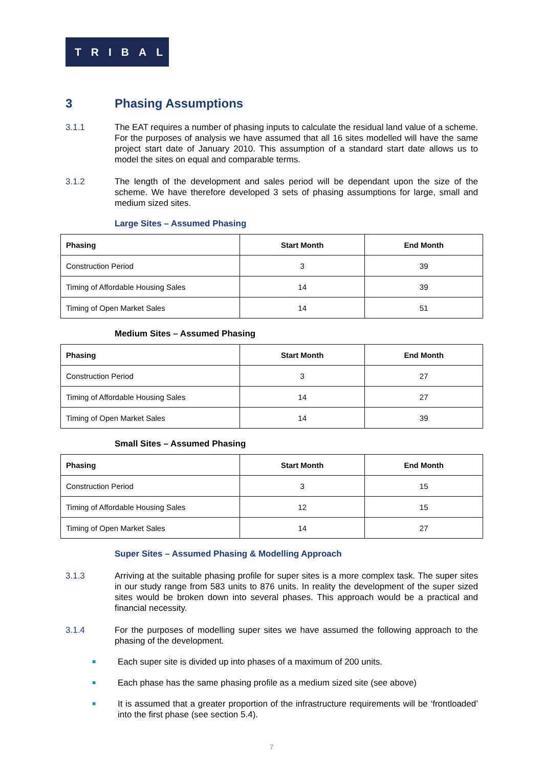TRIBAL
3 Phasing Assumptions
3.1.1 The EAT requires a number of phasing inputs to calculate the residual land value of a scheme. For the purposes of analysis we have assumed that all 16 sites modelled will have the same project start date of January 2010. This assumption of a standard start date allows us to model the sites on equal and comparable terms.
3.1.2 The length of the development and sales period will be dependant upon the size of the scheme. We have therefore developed 3 sets of phasing assumptions for large, small and medium sized sites.
Large Sites – Assumed Phasing
| Phasing | Start Month | End Month |
| --- | --- | --- |
| Construction Period | 3 | 39 |
| Timing of Affordable Housing Sales | 14 | 39 |
| Timing of Open Market Sales | 14 | 51 |
Medium Sites – Assumed Phasing
| Phasing | Start Month | End Month |
| --- | --- | --- |
| Construction Period | 3 | 27 |
| Timing of Affordable Housing Sales | 14 | 27 |
| Timing of Open Market Sales | 14 | 39 |
Small Sites – Assumed Phasing
| Phasing | Start Month | End Month |
| --- | --- | --- |
| Construction Period | 3 | 15 |
| Timing of Affordable Housing Sales | 12 | 15 |
| Timing of Open Market Sales | 14 | 27 |
Super Sites – Assumed Phasing & Modelling Approach
3.1.3 Arriving at the suitable phasing profile for super sites is a more complex task. The super sites in our study range from 583 units to 876 units. In reality the development of the super sized sites would be broken down into several phases. This approach would be a practical and financial necessity.
3.1.4 For the purposes of modelling super sites we have assumed the following approach to the phasing of the development.
■
Each super site is divided up into phases of a maximum of 200 units.
■
Each phase has the same phasing profile as a medium sized site (see above)
■
It is assumed that a greater proportion of the infrastructure requirements will be ‘frontloaded’ into the first phase (see section 5.4).
7